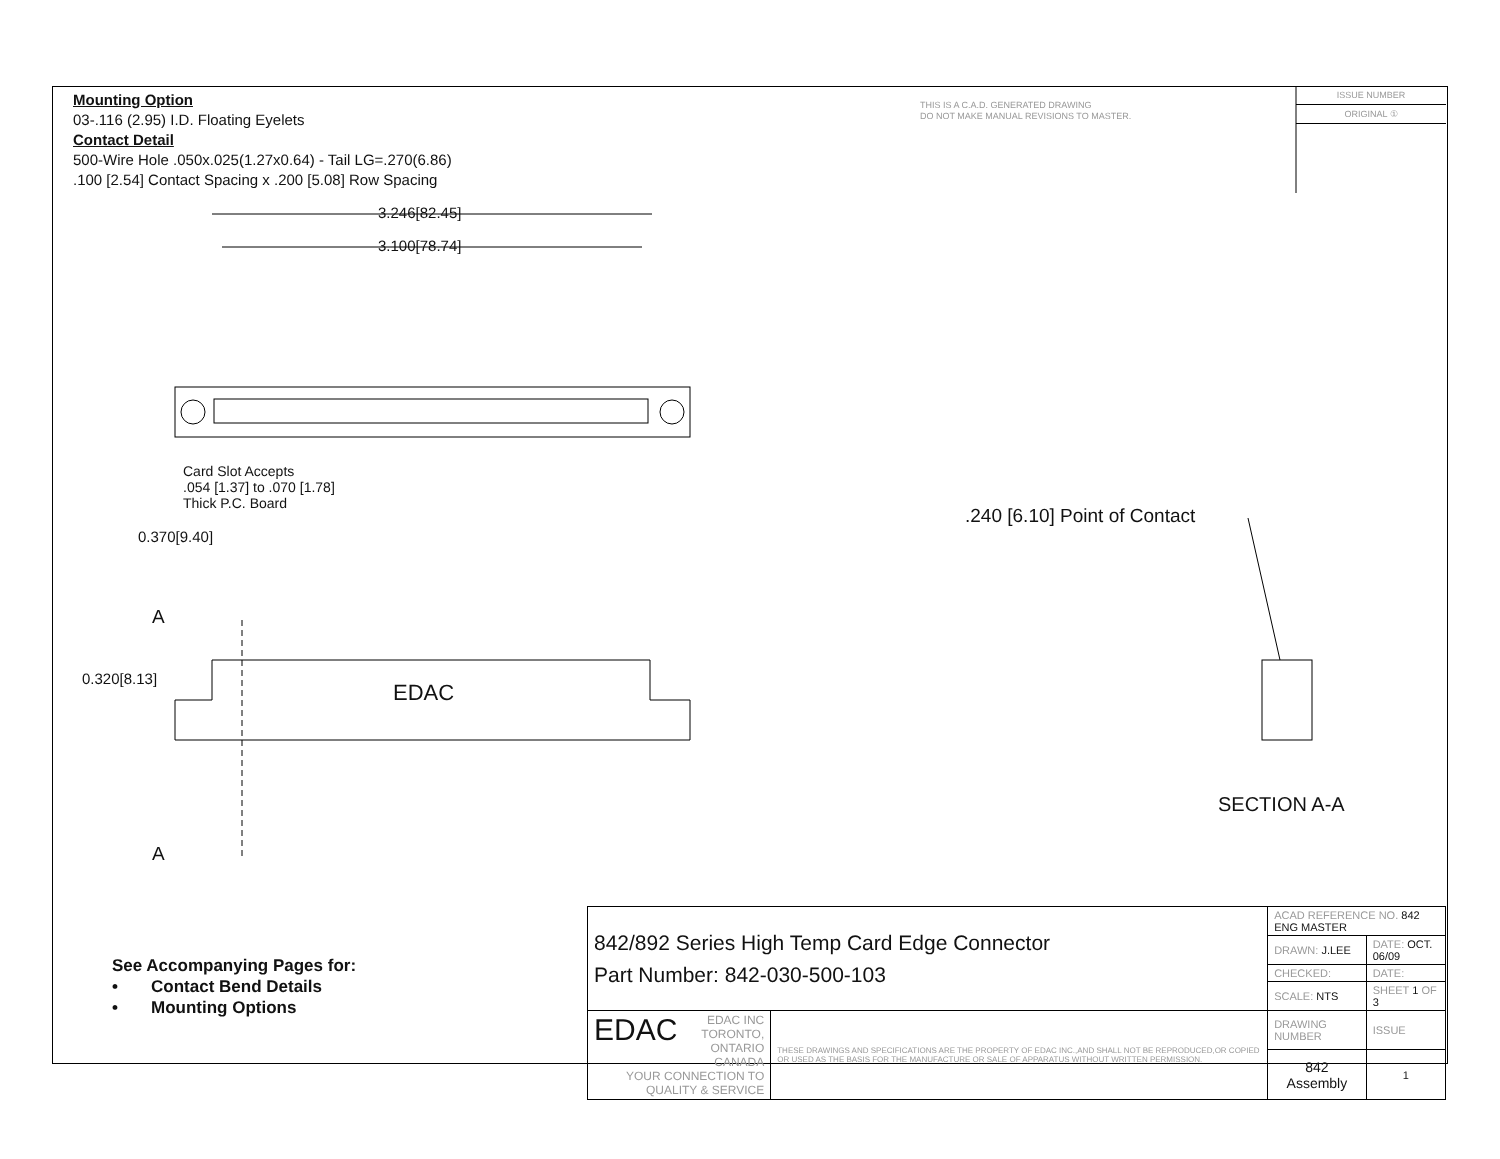Mounting Option
03-.116 (2.95) I.D. Floating Eyelets
Contact Detail
500-Wire Hole .050x.025(1.27x0.64) - Tail LG=.270(6.86)
.100 [2.54] Contact Spacing x .200 [5.08] Row Spacing
THIS IS A C.A.D. GENERATED DRAWING
DO NOT MAKE MANUAL REVISIONS TO MASTER.
ISSUE NUMBER
ORIGINAL ①
3.246[82.45]
3.100[78.74]
Card Slot Accepts
.054 [1.37] to .070 [1.78]
Thick P.C. Board
0.370[9.40]
.240 [6.10] Point of Contact
A
0.320[8.13]
EDAC
A
SECTION A-A
See Accompanying Pages for:
• Contact Bend Details
• Mounting Options
| 842/892 Series High Temp Card Edge Connector Part Number: 842-030-500-103 | | ACAD REFERENCE NO. 842 ENG MASTER | | |
| | | DRAWN: J.LEE | DATE: OCT. 06/09 | |
| | | CHECKED: | DATE: | |
| | | SCALE: NTS | SHEET 1 OF 3 | |
| EDAC EDAC INC TORONTO, ONTARIO CANADA YOUR CONNECTION TO QUALITY & SERVICE | THESE DRAWINGS AND SPECIFICATIONS ARE THE PROPERTY OF EDAC INC.,AND SHALL NOT BE REPRODUCED,OR COPIED OR USED AS THE BASIS FOR THE MANUFACTURE OR SALE OF APPARATUS WITHOUT WRITTEN PERMISSION. | DRAWING NUMBER | | ISSUE |
| | | 842 Assembly | | 1 |